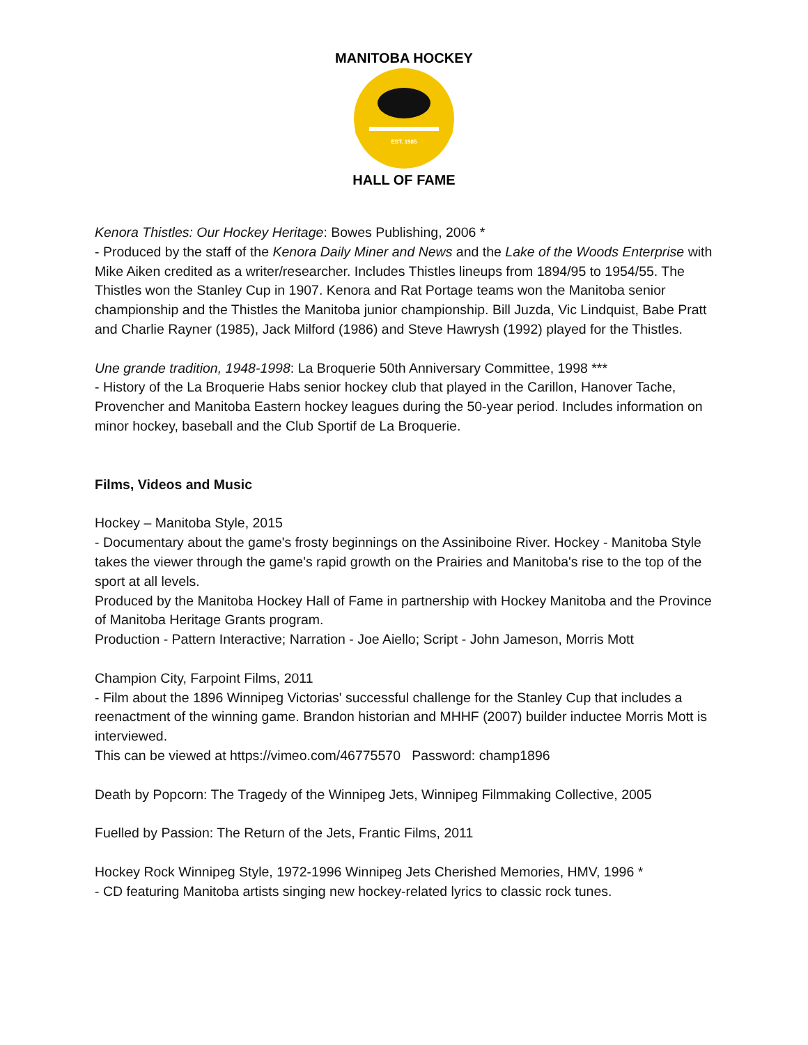EST. 1985
MANITOBA HOCKEY
HALL OF FAME
Kenora Thistles: Our Hockey Heritage: Bowes Publishing, 2006 *
- Produced by the staff of the Kenora Daily Miner and News and the Lake of the Woods Enterprise with Mike Aiken credited as a writer/researcher. Includes Thistles lineups from 1894/95 to 1954/55. The Thistles won the Stanley Cup in 1907. Kenora and Rat Portage teams won the Manitoba senior championship and the Thistles the Manitoba junior championship. Bill Juzda, Vic Lindquist, Babe Pratt and Charlie Rayner (1985), Jack Milford (1986) and Steve Hawrysh (1992) played for the Thistles.
Une grande tradition, 1948-1998: La Broquerie 50th Anniversary Committee, 1998 ***
- History of the La Broquerie Habs senior hockey club that played in the Carillon, Hanover Tache, Provencher and Manitoba Eastern hockey leagues during the 50-year period. Includes information on minor hockey, baseball and the Club Sportif de La Broquerie.
Films, Videos and Music
Hockey – Manitoba Style, 2015
- Documentary about the game's frosty beginnings on the Assiniboine River. Hockey - Manitoba Style takes the viewer through the game's rapid growth on the Prairies and Manitoba's rise to the top of the sport at all levels.
Produced by the Manitoba Hockey Hall of Fame in partnership with Hockey Manitoba and the Province of Manitoba Heritage Grants program.
Production - Pattern Interactive; Narration - Joe Aiello; Script - John Jameson, Morris Mott
Champion City, Farpoint Films, 2011
- Film about the 1896 Winnipeg Victorias' successful challenge for the Stanley Cup that includes a reenactment of the winning game. Brandon historian and MHHF (2007) builder inductee Morris Mott is interviewed.
This can be viewed at https://vimeo.com/46775570 Password: champ1896
Death by Popcorn: The Tragedy of the Winnipeg Jets, Winnipeg Filmmaking Collective, 2005
Fuelled by Passion: The Return of the Jets, Frantic Films, 2011
Hockey Rock Winnipeg Style, 1972-1996 Winnipeg Jets Cherished Memories, HMV, 1996 *
- CD featuring Manitoba artists singing new hockey-related lyrics to classic rock tunes.